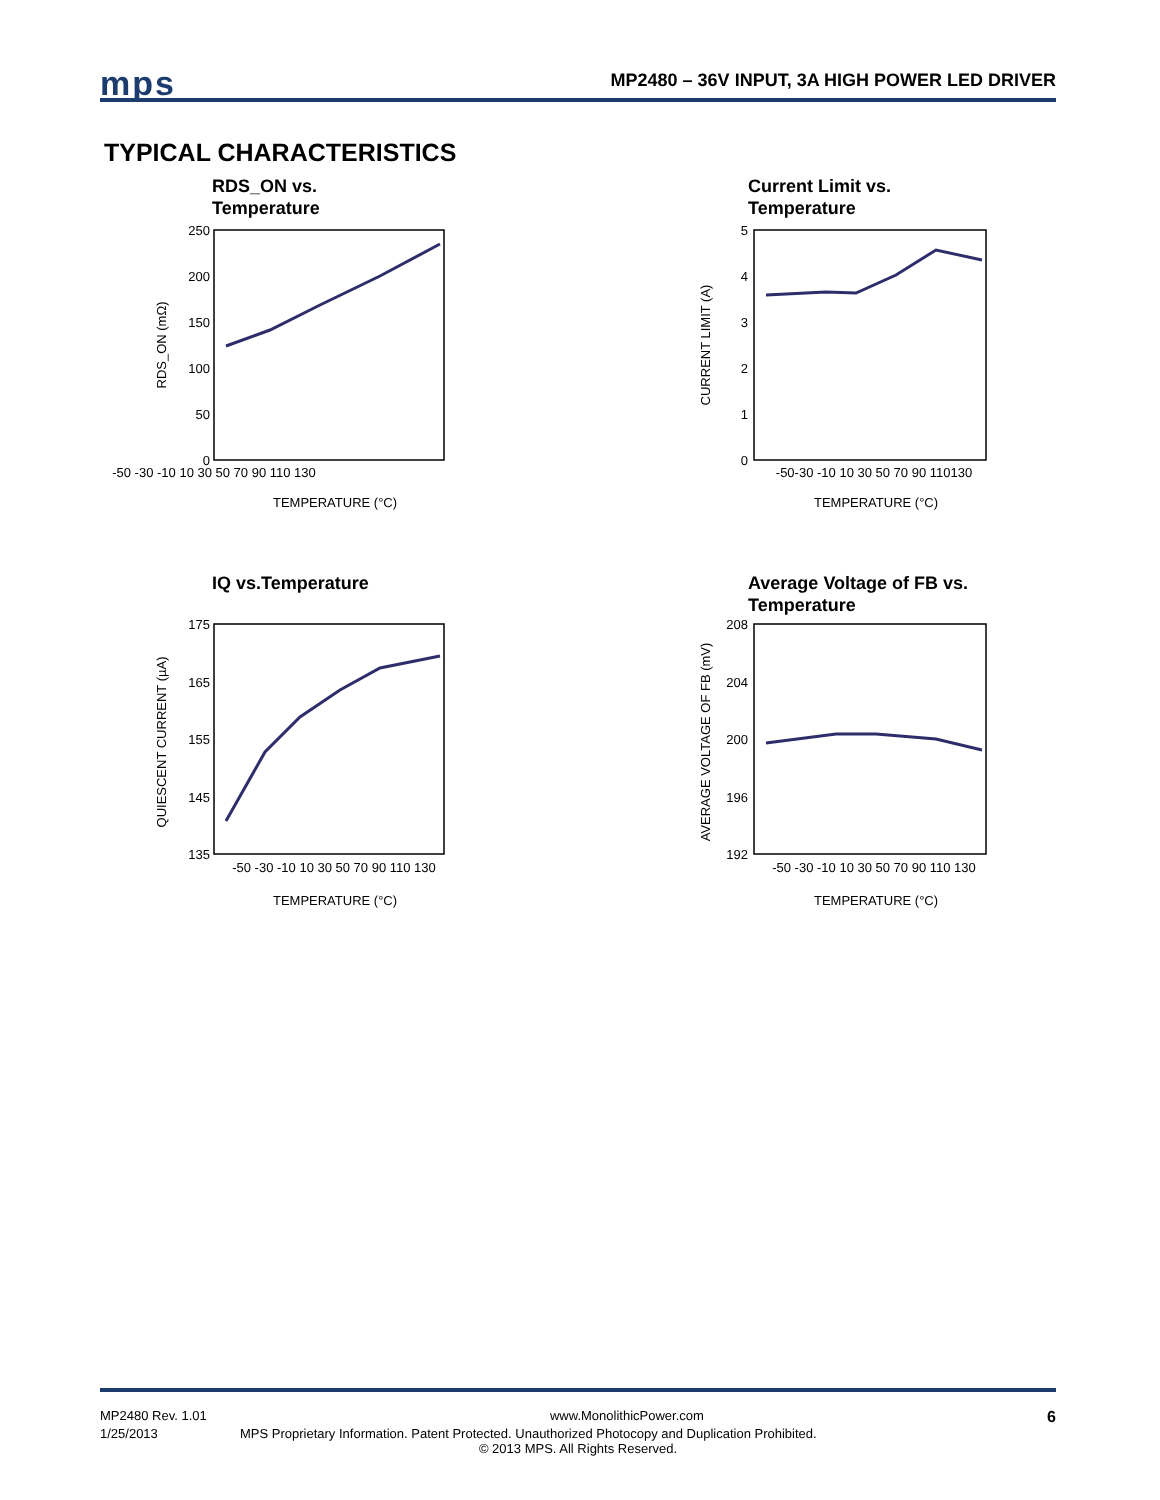mps
MP2480 – 36V INPUT, 3A HIGH POWER LED DRIVER
TYPICAL CHARACTERISTICS
RDS_ON vs.
Temperature
250
200
150
100
50
0
-50 -30 -10 10 30 50 70 90 110 130
TEMPERATURE (°C)
RDS_ON (mΩ)
Current Limit vs.
Temperature
5
4
3
2
1
0
-50-30 -10 10 30 50 70 90 110130
TEMPERATURE (°C)
CURRENT LIMIT (A)
IQ vs.Temperature
175
165
155
145
135
-50 -30 -10 10 30 50 70 90 110 130
TEMPERATURE (°C)
QUIESCENT CURRENT (µA)
Average Voltage of FB vs.
Temperature
208
204
200
196
192
-50 -30 -10 10 30 50 70 90 110 130
TEMPERATURE (°C)
AVERAGE VOLTAGE OF FB (mV)
MP2480 Rev. 1.01 www.MonolithicPower.com 6
1/25/2013 MPS Proprietary Information. Patent Protected. Unauthorized Photocopy and Duplication Prohibited.
© 2013 MPS. All Rights Reserved.